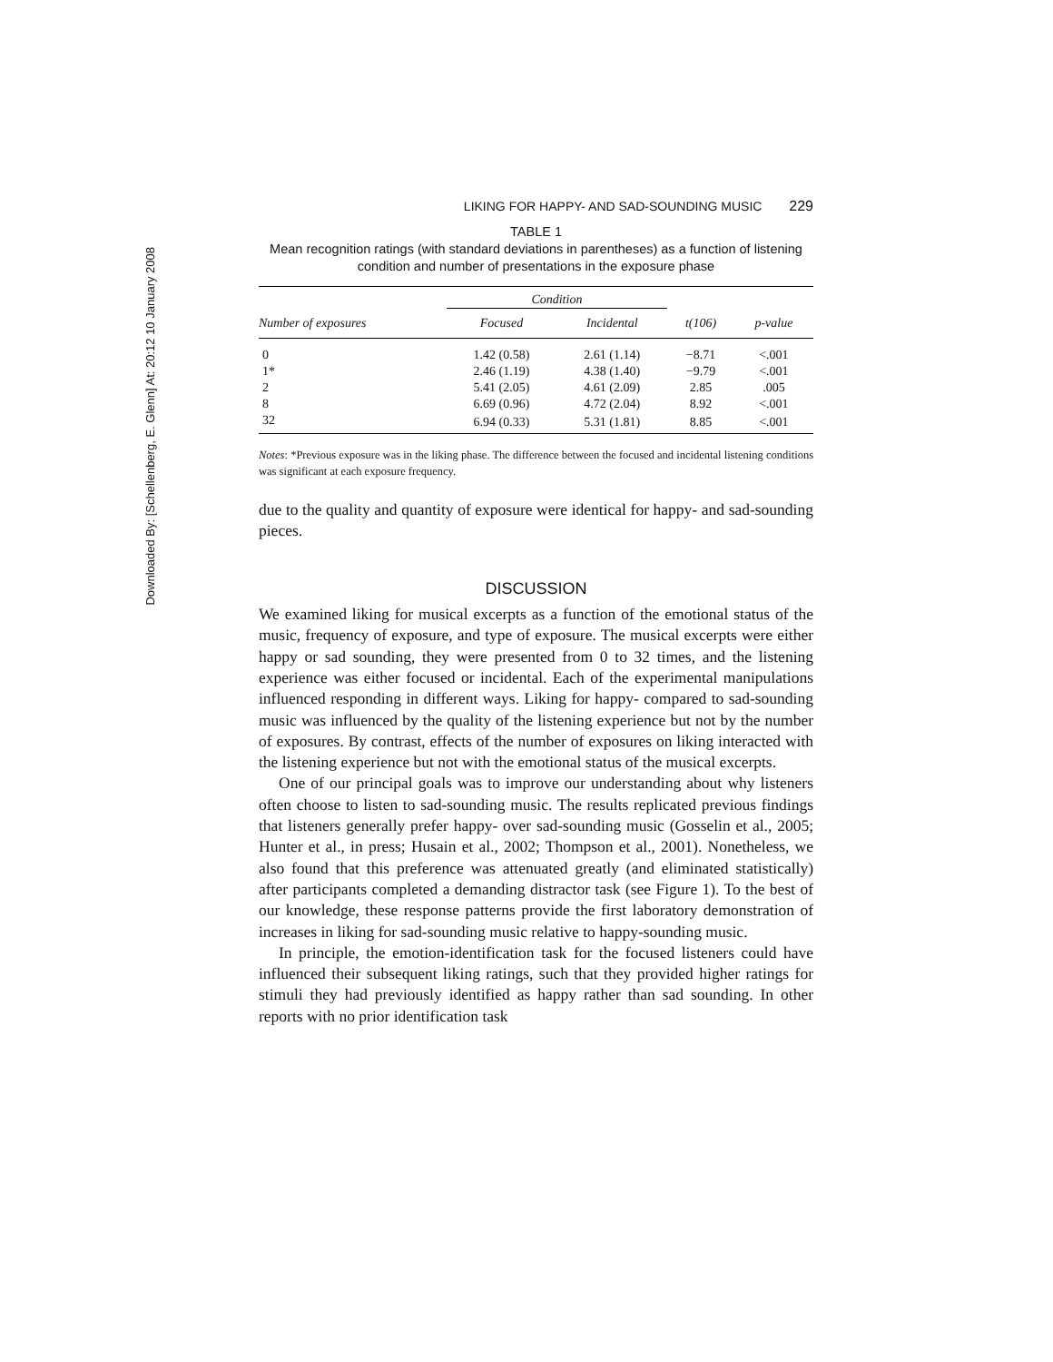Downloaded By: [Schellenberg, E. Glenn] At: 20:12 10 January 2008
LIKING FOR HAPPY- AND SAD-SOUNDING MUSIC 229
TABLE 1
Mean recognition ratings (with standard deviations in parentheses) as a function of listening condition and number of presentations in the exposure phase
| | Condition | | | |
| --- | --- | --- | --- | --- |
| Number of exposures | Focused | Incidental | t(106) | p-value |
| 0 | 1.42 (0.58) | 2.61 (1.14) | −8.71 | <.001 |
| 1* | 2.46 (1.19) | 4.38 (1.40) | −9.79 | <.001 |
| 2 | 5.41 (2.05) | 4.61 (2.09) | 2.85 | .005 |
| 8 | 6.69 (0.96) | 4.72 (2.04) | 8.92 | <.001 |
| 32 | 6.94 (0.33) | 5.31 (1.81) | 8.85 | <.001 |
Notes: *Previous exposure was in the liking phase. The difference between the focused and incidental listening conditions was significant at each exposure frequency.
due to the quality and quantity of exposure were identical for happy- and sad-sounding pieces.
DISCUSSION
We examined liking for musical excerpts as a function of the emotional status of the music, frequency of exposure, and type of exposure. The musical excerpts were either happy or sad sounding, they were presented from 0 to 32 times, and the listening experience was either focused or incidental. Each of the experimental manipulations influenced responding in different ways. Liking for happy- compared to sad-sounding music was influenced by the quality of the listening experience but not by the number of exposures. By contrast, effects of the number of exposures on liking interacted with the listening experience but not with the emotional status of the musical excerpts.
One of our principal goals was to improve our understanding about why listeners often choose to listen to sad-sounding music. The results replicated previous findings that listeners generally prefer happy- over sad-sounding music (Gosselin et al., 2005; Hunter et al., in press; Husain et al., 2002; Thompson et al., 2001). Nonetheless, we also found that this preference was attenuated greatly (and eliminated statistically) after participants completed a demanding distractor task (see Figure 1). To the best of our knowledge, these response patterns provide the first laboratory demonstration of increases in liking for sad-sounding music relative to happy-sounding music.
In principle, the emotion-identification task for the focused listeners could have influenced their subsequent liking ratings, such that they provided higher ratings for stimuli they had previously identified as happy rather than sad sounding. In other reports with no prior identification task